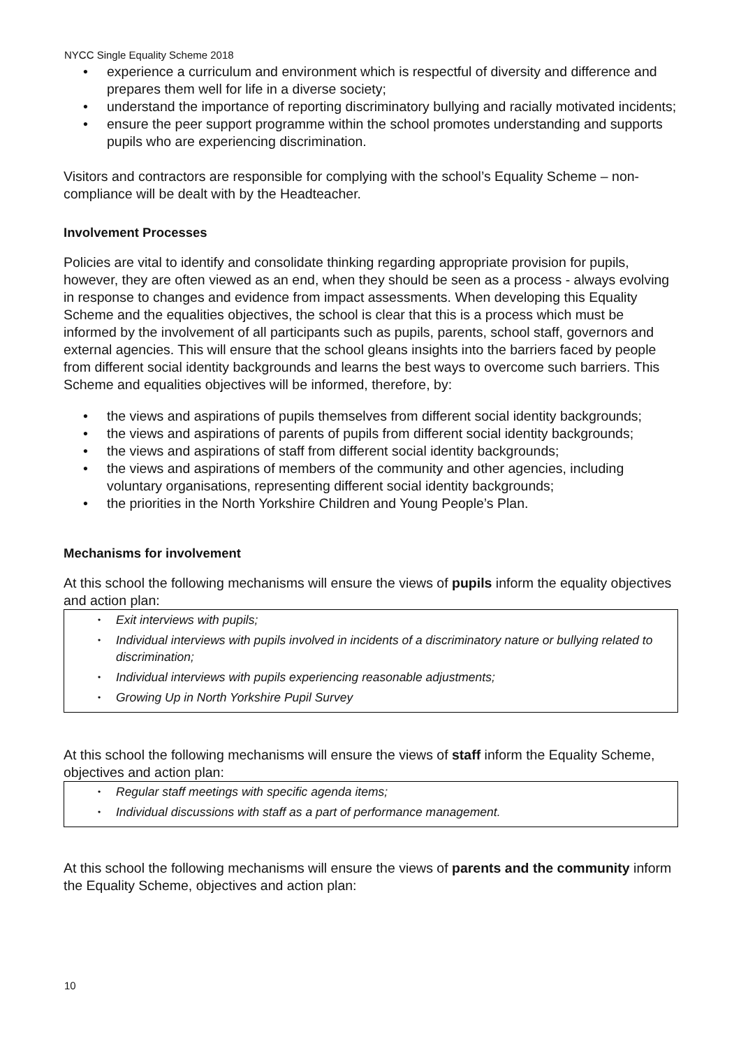NYCC Single Equality Scheme 2018
experience a curriculum and environment which is respectful of diversity and difference and prepares them well for life in a diverse society;
understand the importance of reporting discriminatory bullying and racially motivated incidents;
ensure the peer support programme within the school promotes understanding and supports pupils who are experiencing discrimination.
Visitors and contractors are responsible for complying with the school’s Equality Scheme – non-compliance will be dealt with by the Headteacher.
Involvement Processes
Policies are vital to identify and consolidate thinking regarding appropriate provision for pupils, however, they are often viewed as an end, when they should be seen as a process - always evolving in response to changes and evidence from impact assessments. When developing this Equality Scheme and the equalities objectives, the school is clear that this is a process which must be informed by the involvement of all participants such as pupils, parents, school staff, governors and external agencies. This will ensure that the school gleans insights into the barriers faced by people from different social identity backgrounds and learns the best ways to overcome such barriers. This Scheme and equalities objectives will be informed, therefore, by:
the views and aspirations of pupils themselves from different social identity backgrounds;
the views and aspirations of parents of pupils from different social identity backgrounds;
the views and aspirations of staff from different social identity backgrounds;
the views and aspirations of members of the community and other agencies, including voluntary organisations, representing different social identity backgrounds;
the priorities in the North Yorkshire Children and Young People’s Plan.
Mechanisms for involvement
At this school the following mechanisms will ensure the views of pupils inform the equality objectives and action plan:
Exit interviews with pupils;
Individual interviews with pupils involved in incidents of a discriminatory nature or bullying related to discrimination;
Individual interviews with pupils experiencing reasonable adjustments;
Growing Up in North Yorkshire Pupil Survey
At this school the following mechanisms will ensure the views of staff inform the Equality Scheme, objectives and action plan:
Regular staff meetings with specific agenda items;
Individual discussions with staff as a part of performance management.
At this school the following mechanisms will ensure the views of parents and the community inform the Equality Scheme, objectives and action plan:
10